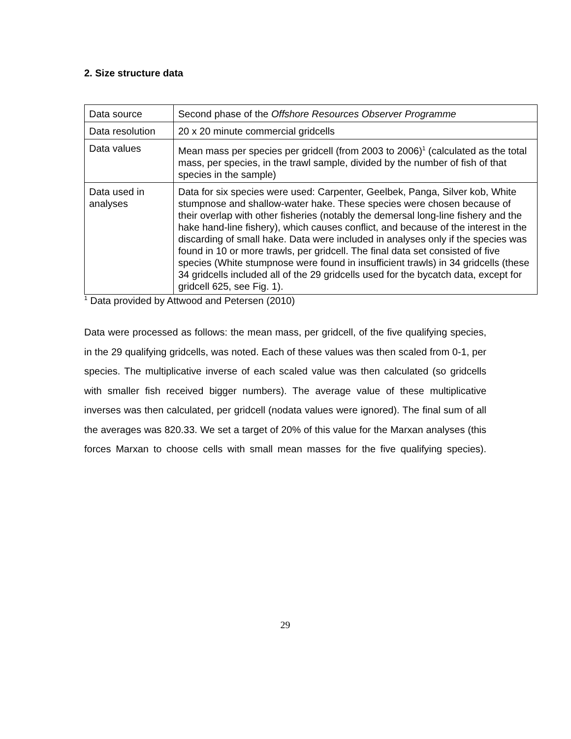2. Size structure data
| Data source | Second phase of the Offshore Resources Observer Programme |
| Data resolution | 20 x 20 minute commercial gridcells |
| Data values | Mean mass per species per gridcell (from 2003 to 2006)<sup>1</sup> (calculated as the total mass, per species, in the trawl sample, divided by the number of fish of that species in the sample) |
| Data used in analyses | Data for six species were used: Carpenter, Geelbek, Panga, Silver kob, White stumpnose and shallow-water hake. These species were chosen because of their overlap with other fisheries (notably the demersal long-line fishery and the hake hand-line fishery), which causes conflict, and because of the interest in the discarding of small hake. Data were included in analyses only if the species was found in 10 or more trawls, per gridcell. The final data set consisted of five species (White stumpnose were found in insufficient trawls) in 34 gridcells (these 34 gridcells included all of the 29 gridcells used for the bycatch data, except for gridcell 625, see Fig. 1). |
<sup>1</sup> Data provided by Attwood and Petersen (2010)
Data were processed as follows: the mean mass, per gridcell, of the five qualifying species, in the 29 qualifying gridcells, was noted. Each of these values was then scaled from 0-1, per species. The multiplicative inverse of each scaled value was then calculated (so gridcells with smaller fish received bigger numbers). The average value of these multiplicative inverses was then calculated, per gridcell (nodata values were ignored). The final sum of all the averages was 820.33. We set a target of 20% of this value for the Marxan analyses (this forces Marxan to choose cells with small mean masses for the five qualifying species).
29